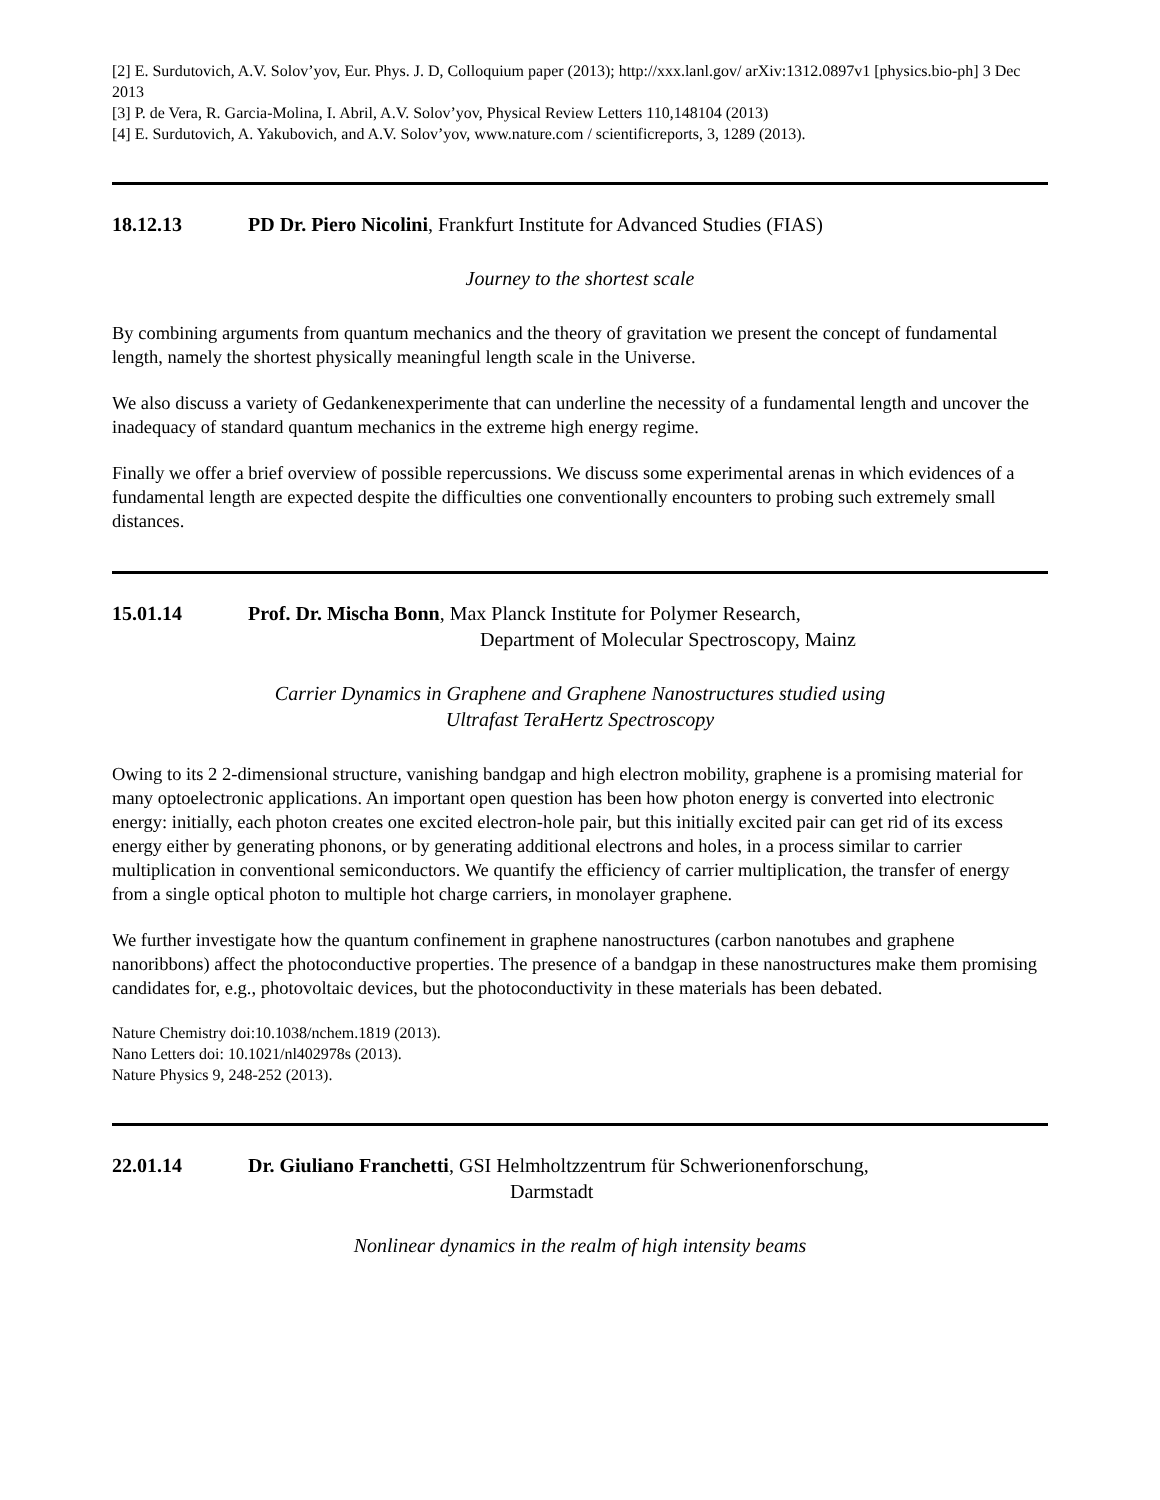[2] E. Surdutovich, A.V. Solov’yov, Eur. Phys. J. D, Colloquium paper (2013); http://xxx.lanl.gov/ arXiv:1312.0897v1 [physics.bio-ph] 3 Dec 2013
[3] P. de Vera, R. Garcia-Molina, I. Abril, A.V. Solov’yov, Physical Review Letters 110,148104 (2013)
[4] E. Surdutovich, A. Yakubovich, and A.V. Solov’yov, www.nature.com / scientificreports, 3, 1289 (2013).
18.12.13 PD Dr. Piero Nicolini, Frankfurt Institute for Advanced Studies (FIAS)
Journey to the shortest scale
By combining arguments from quantum mechanics and the theory of gravitation we present the concept of fundamental length, namely the shortest physically meaningful length scale in the Universe.
We also discuss a variety of Gedankenexperimente that can underline the necessity of a fundamental length and uncover the inadequacy of standard quantum mechanics in the extreme high energy regime.
Finally we offer a brief overview of possible repercussions. We discuss some experimental arenas in which evidences of a fundamental length are expected despite the difficulties one conventionally encounters to probing such extremely small distances.
15.01.14 Prof. Dr. Mischa Bonn, Max Planck Institute for Polymer Research,
Department of Molecular Spectroscopy, Mainz
Carrier Dynamics in Graphene and Graphene Nanostructures studied using
Ultrafast TeraHertz Spectroscopy
Owing to its 2 2-dimensional structure, vanishing bandgap and high electron mobility, graphene is a promising material for many optoelectronic applications. An important open question has been how photon energy is converted into electronic energy: initially, each photon creates one excited electron-hole pair, but this initially excited pair can get rid of its excess energy either by generating phonons, or by generating additional electrons and holes, in a process similar to carrier multiplication in conventional semiconductors. We quantify the efficiency of carrier multiplication, the transfer of energy from a single optical photon to multiple hot charge carriers, in monolayer graphene.
We further investigate how the quantum confinement in graphene nanostructures (carbon nanotubes and graphene nanoribbons) affect the photoconductive properties. The presence of a bandgap in these nanostructures make them promising candidates for, e.g., photovoltaic devices, but the photoconductivity in these materials has been debated.
Nature Chemistry doi:10.1038/nchem.1819 (2013).
Nano Letters doi: 10.1021/nl402978s (2013).
Nature Physics 9, 248-252 (2013).
22.01.14 Dr. Giuliano Franchetti, GSI Helmholtzzentrum für Schwerionenforschung,
Darmstadt
Nonlinear dynamics in the realm of high intensity beams